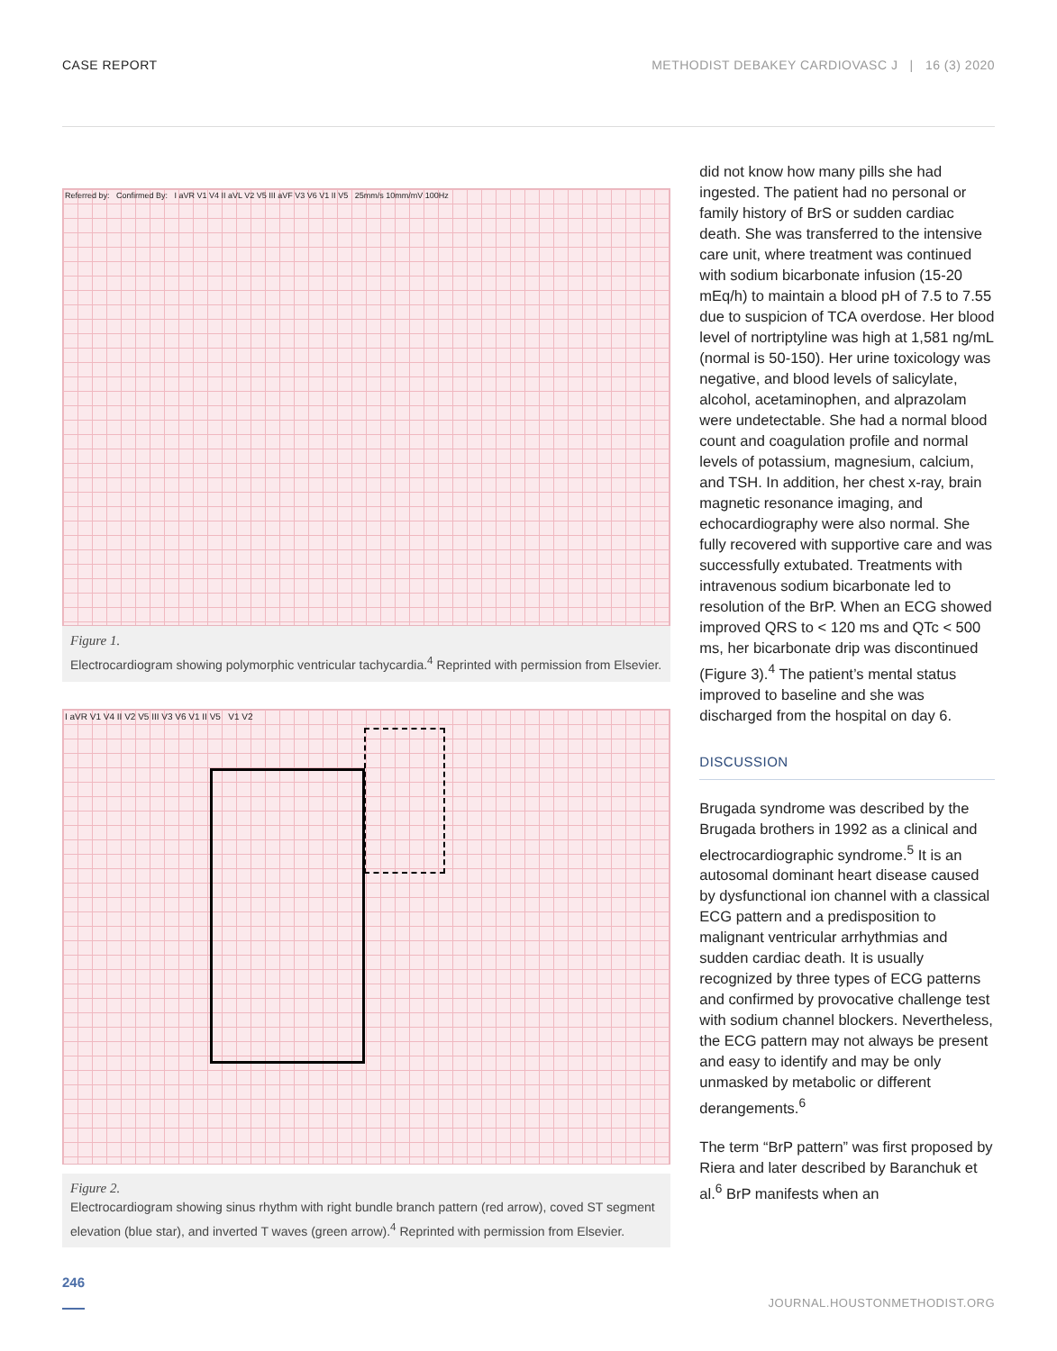CASE REPORT METHODIST DEBAKEY CARDIOVASC J | 16 (3) 2020
Referred by: Confirmed By: I aVR V1 V4 II aVL V2 V5 III aVF V3 V6 V1 II V5 25mm/s 10mm/mV 100Hz
Figure 1.
Electrocardiogram showing polymorphic ventricular tachycardia.<sup>4</sup> Reprinted with permission from Elsevier.
I aVR V1 V4 II V2 V5 III V3 V6 V1 II V5 V1 V2
Figure 2.
Electrocardiogram showing sinus rhythm with right bundle branch pattern (red arrow), coved ST segment elevation (blue star), and inverted T waves (green arrow).<sup>4</sup> Reprinted with permission from Elsevier.
did not know how many pills she had ingested. The patient had no personal or family history of BrS or sudden cardiac death. She was transferred to the intensive care unit, where treatment was continued with sodium bicarbonate infusion (15-20 mEq/h) to maintain a blood pH of 7.5 to 7.55 due to suspicion of TCA overdose. Her blood level of nortriptyline was high at 1,581 ng/mL (normal is 50-150). Her urine toxicology was negative, and blood levels of salicylate, alcohol, acetaminophen, and alprazolam were undetectable. She had a normal blood count and coagulation profile and normal levels of potassium, magnesium, calcium, and TSH. In addition, her chest x-ray, brain magnetic resonance imaging, and echocardiography were also normal. She fully recovered with supportive care and was successfully extubated. Treatments with intravenous sodium bicarbonate led to resolution of the BrP. When an ECG showed improved QRS to < 120 ms and QTc < 500 ms, her bicarbonate drip was discontinued (Figure 3).<sup>4</sup> The patient’s mental status improved to baseline and she was discharged from the hospital on day 6.
DISCUSSION
Brugada syndrome was described by the Brugada brothers in 1992 as a clinical and electrocardiographic syndrome.<sup>5</sup> It is an autosomal dominant heart disease caused by dysfunctional ion channel with a classical ECG pattern and a predisposition to malignant ventricular arrhythmias and sudden cardiac death. It is usually recognized by three types of ECG patterns and confirmed by provocative challenge test with sodium channel blockers. Nevertheless, the ECG pattern may not always be present and easy to identify and may be only unmasked by metabolic or different derangements.<sup>6</sup>
The term “BrP pattern” was first proposed by Riera and later described by Baranchuk et al.<sup>6</sup> BrP manifests when an
246 JOURNAL.HOUSTONMETHODIST.ORG